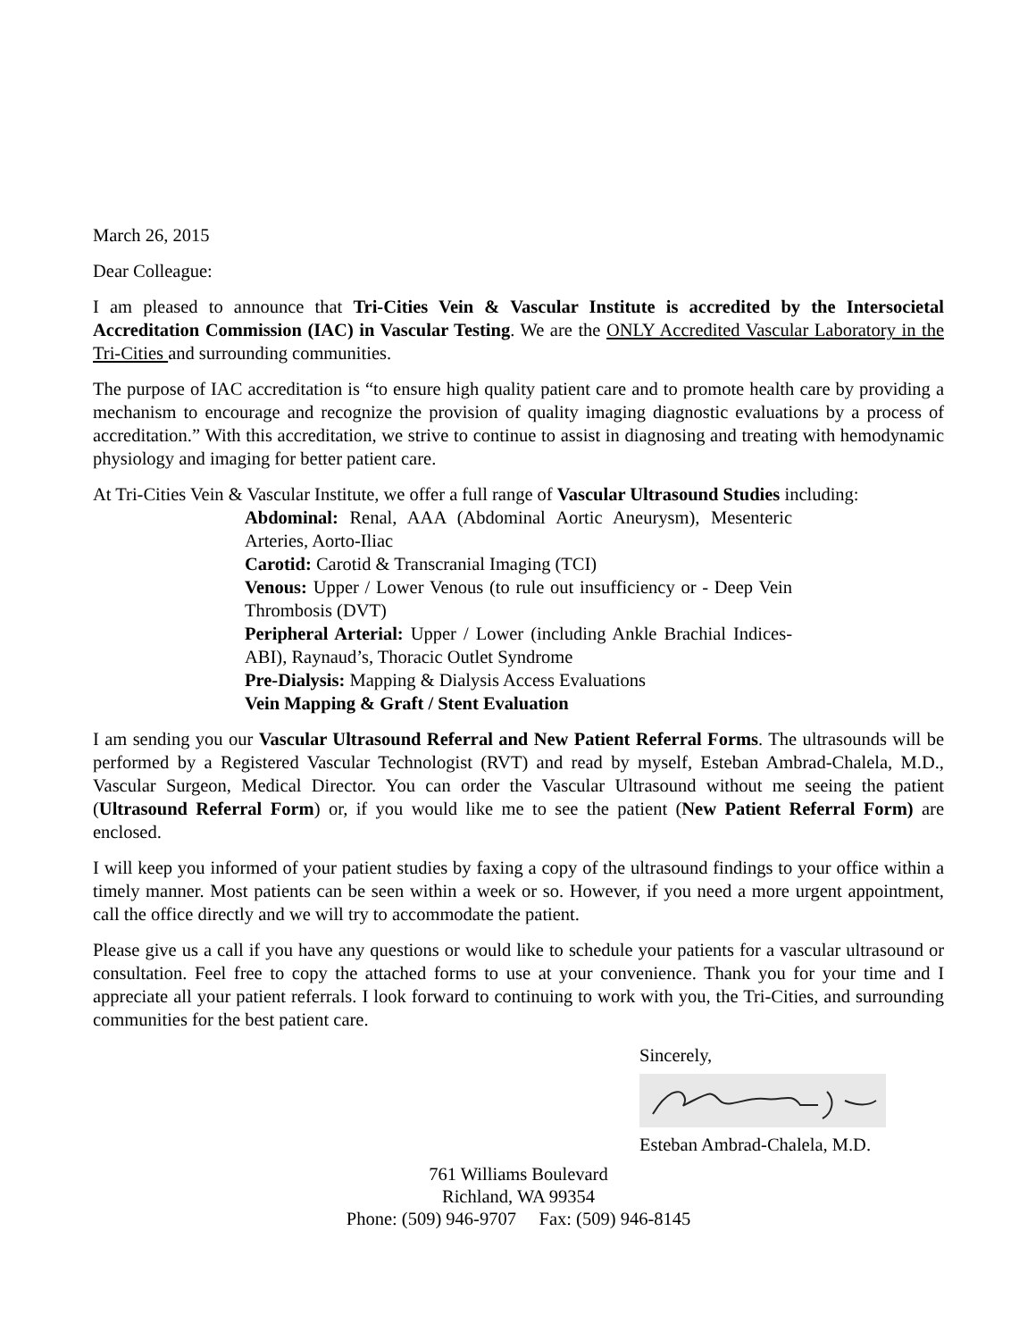March 26, 2015
Dear Colleague:
I am pleased to announce that Tri-Cities Vein & Vascular Institute is accredited by the Intersocietal Accreditation Commission (IAC) in Vascular Testing. We are the ONLY Accredited Vascular Laboratory in the Tri-Cities and surrounding communities.
The purpose of IAC accreditation is “to ensure high quality patient care and to promote health care by providing a mechanism to encourage and recognize the provision of quality imaging diagnostic evaluations by a process of accreditation.” With this accreditation, we strive to continue to assist in diagnosing and treating with hemodynamic physiology and imaging for better patient care.
At Tri-Cities Vein & Vascular Institute, we offer a full range of Vascular Ultrasound Studies including:
Abdominal: Renal, AAA (Abdominal Aortic Aneurysm), Mesenteric Arteries, Aorto-Iliac
Carotid: Carotid & Transcranial Imaging (TCI)
Venous: Upper / Lower Venous (to rule out insufficiency or - Deep Vein Thrombosis (DVT)
Peripheral Arterial: Upper / Lower (including Ankle Brachial Indices- ABI), Raynaud’s, Thoracic Outlet Syndrome
Pre-Dialysis: Mapping & Dialysis Access Evaluations
Vein Mapping & Graft / Stent Evaluation
I am sending you our Vascular Ultrasound Referral and New Patient Referral Forms. The ultrasounds will be performed by a Registered Vascular Technologist (RVT) and read by myself, Esteban Ambrad-Chalela, M.D., Vascular Surgeon, Medical Director. You can order the Vascular Ultrasound without me seeing the patient (Ultrasound Referral Form) or, if you would like me to see the patient (New Patient Referral Form) are enclosed.
I will keep you informed of your patient studies by faxing a copy of the ultrasound findings to your office within a timely manner. Most patients can be seen within a week or so. However, if you need a more urgent appointment, call the office directly and we will try to accommodate the patient.
Please give us a call if you have any questions or would like to schedule your patients for a vascular ultrasound or consultation. Feel free to copy the attached forms to use at your convenience. Thank you for your time and I appreciate all your patient referrals. I look forward to continuing to work with you, the Tri-Cities, and surrounding communities for the best patient care.
Sincerely,
Esteban Ambrad-Chalela, M.D.
761 Williams Boulevard
Richland, WA 99354
Phone: (509) 946-9707 Fax: (509) 946-8145